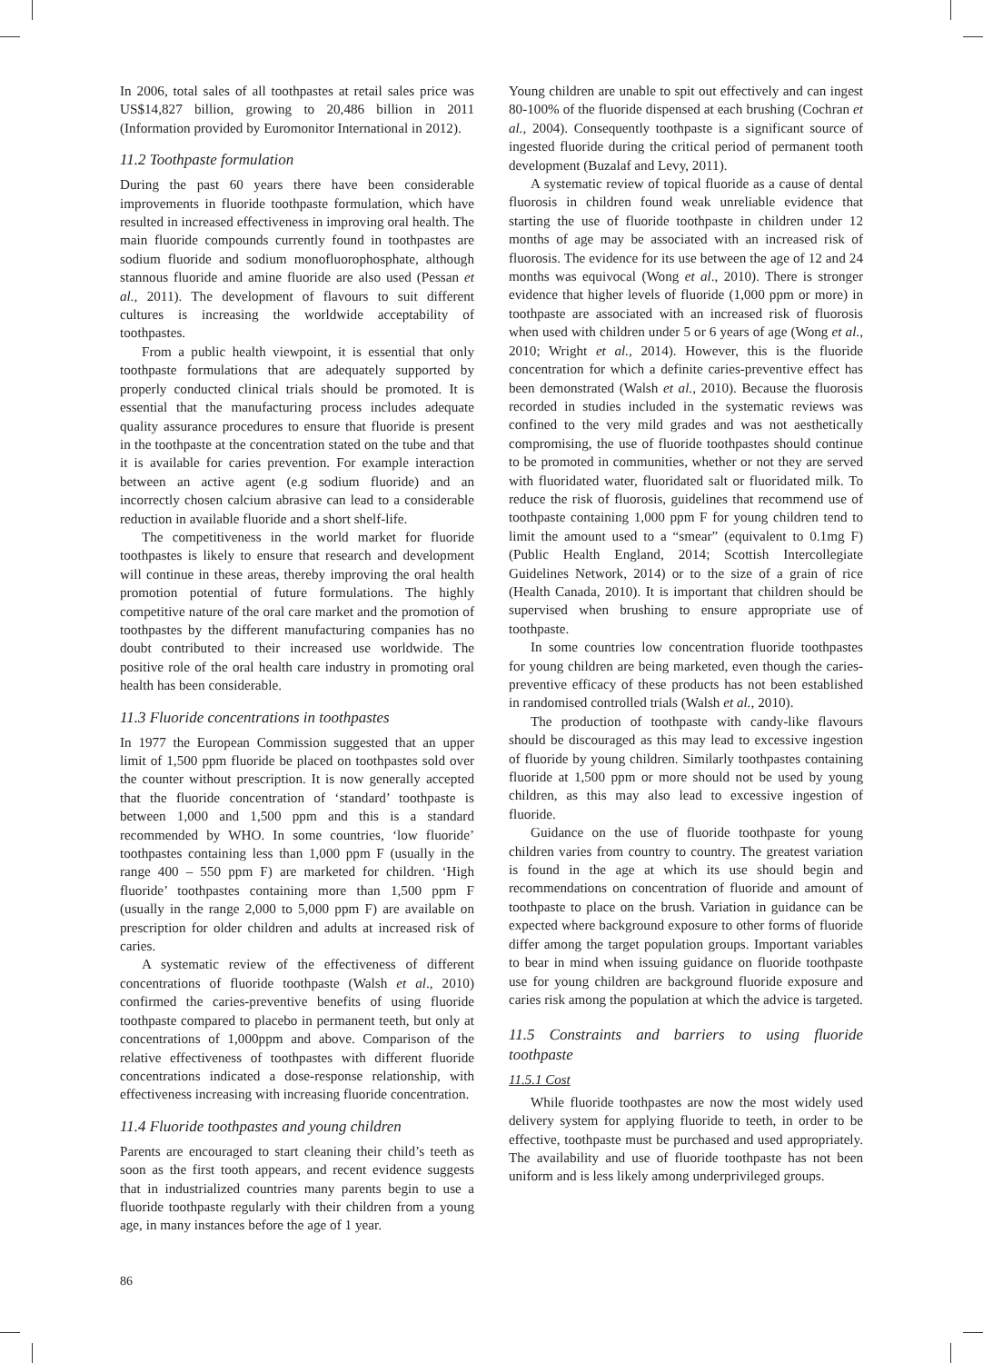In 2006, total sales of all toothpastes at retail sales price was US$14,827 billion, growing to 20,486 billion in 2011 (Information provided by Euromonitor International in 2012).
11.2 Toothpaste formulation
During the past 60 years there have been considerable improvements in fluoride toothpaste formulation, which have resulted in increased effectiveness in improving oral health. The main fluoride compounds currently found in toothpastes are sodium fluoride and sodium monofluorophosphate, although stannous fluoride and amine fluoride are also used (Pessan et al., 2011). The development of flavours to suit different cultures is increasing the worldwide acceptability of toothpastes.
From a public health viewpoint, it is essential that only toothpaste formulations that are adequately supported by properly conducted clinical trials should be promoted. It is essential that the manufacturing process includes adequate quality assurance procedures to ensure that fluoride is present in the toothpaste at the concentration stated on the tube and that it is available for caries prevention. For example interaction between an active agent (e.g sodium fluoride) and an incorrectly chosen calcium abrasive can lead to a considerable reduction in available fluoride and a short shelf-life.
The competitiveness in the world market for fluoride toothpastes is likely to ensure that research and development will continue in these areas, thereby improving the oral health promotion potential of future formulations. The highly competitive nature of the oral care market and the promotion of toothpastes by the different manufacturing companies has no doubt contributed to their increased use worldwide. The positive role of the oral health care industry in promoting oral health has been considerable.
11.3 Fluoride concentrations in toothpastes
In 1977 the European Commission suggested that an upper limit of 1,500 ppm fluoride be placed on toothpastes sold over the counter without prescription. It is now generally accepted that the fluoride concentration of ‘standard’ toothpaste is between 1,000 and 1,500 ppm and this is a standard recommended by WHO. In some countries, ‘low fluoride’ toothpastes containing less than 1,000 ppm F (usually in the range 400 – 550 ppm F) are marketed for children. ‘High fluoride’ toothpastes containing more than 1,500 ppm F (usually in the range 2,000 to 5,000 ppm F) are available on prescription for older children and adults at increased risk of caries.
A systematic review of the effectiveness of different concentrations of fluoride toothpaste (Walsh et al., 2010) confirmed the caries-preventive benefits of using fluoride toothpaste compared to placebo in permanent teeth, but only at concentrations of 1,000ppm and above. Comparison of the relative effectiveness of toothpastes with different fluoride concentrations indicated a dose-response relationship, with effectiveness increasing with increasing fluoride concentration.
11.4 Fluoride toothpastes and young children
Parents are encouraged to start cleaning their child’s teeth as soon as the first tooth appears, and recent evidence suggests that in industrialized countries many parents begin to use a fluoride toothpaste regularly with their children from a young age, in many instances before the age of 1 year.
Young children are unable to spit out effectively and can ingest 80-100% of the fluoride dispensed at each brushing (Cochran et al., 2004). Consequently toothpaste is a significant source of ingested fluoride during the critical period of permanent tooth development (Buzalaf and Levy, 2011).
A systematic review of topical fluoride as a cause of dental fluorosis in children found weak unreliable evidence that starting the use of fluoride toothpaste in children under 12 months of age may be associated with an increased risk of fluorosis. The evidence for its use between the age of 12 and 24 months was equivocal (Wong et al., 2010). There is stronger evidence that higher levels of fluoride (1,000 ppm or more) in toothpaste are associated with an increased risk of fluorosis when used with children under 5 or 6 years of age (Wong et al., 2010; Wright et al., 2014). However, this is the fluoride concentration for which a definite caries-preventive effect has been demonstrated (Walsh et al., 2010). Because the fluorosis recorded in studies included in the systematic reviews was confined to the very mild grades and was not aesthetically compromising, the use of fluoride toothpastes should continue to be promoted in communities, whether or not they are served with fluoridated water, fluoridated salt or fluoridated milk. To reduce the risk of fluorosis, guidelines that recommend use of toothpaste containing 1,000 ppm F for young children tend to limit the amount used to a “smear” (equivalent to 0.1mg F) (Public Health England, 2014; Scottish Intercollegiate Guidelines Network, 2014) or to the size of a grain of rice (Health Canada, 2010). It is important that children should be supervised when brushing to ensure appropriate use of toothpaste.
In some countries low concentration fluoride toothpastes for young children are being marketed, even though the caries-preventive efficacy of these products has not been established in randomised controlled trials (Walsh et al., 2010).
The production of toothpaste with candy-like flavours should be discouraged as this may lead to excessive ingestion of fluoride by young children. Similarly toothpastes containing fluoride at 1,500 ppm or more should not be used by young children, as this may also lead to excessive ingestion of fluoride.
Guidance on the use of fluoride toothpaste for young children varies from country to country. The greatest variation is found in the age at which its use should begin and recommendations on concentration of fluoride and amount of toothpaste to place on the brush. Variation in guidance can be expected where background exposure to other forms of fluoride differ among the target population groups. Important variables to bear in mind when issuing guidance on fluoride toothpaste use for young children are background fluoride exposure and caries risk among the population at which the advice is targeted.
11.5 Constraints and barriers to using fluoride toothpaste
11.5.1 Cost
While fluoride toothpastes are now the most widely used delivery system for applying fluoride to teeth, in order to be effective, toothpaste must be purchased and used appropriately. The availability and use of fluoride toothpaste has not been uniform and is less likely among underprivileged groups.
86